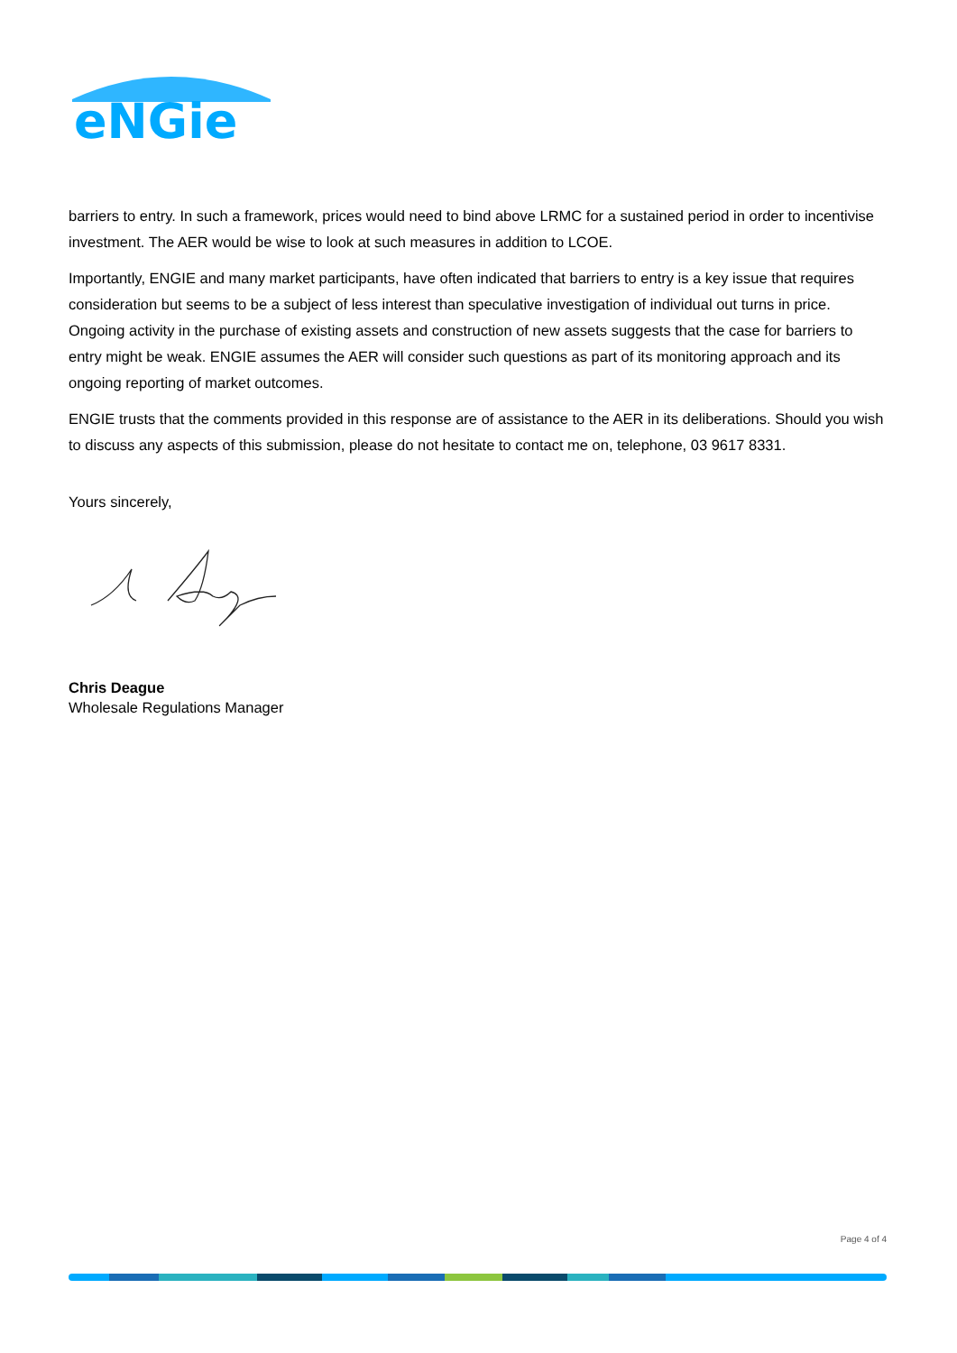eNGie
barriers to entry. In such a framework, prices would need to bind above LRMC for a sustained period in order to incentivise investment. The AER would be wise to look at such measures in addition to LCOE.
Importantly, ENGIE and many market participants, have often indicated that barriers to entry is a key issue that requires consideration but seems to be a subject of less interest than speculative investigation of individual out turns in price. Ongoing activity in the purchase of existing assets and construction of new assets suggests that the case for barriers to entry might be weak. ENGIE assumes the AER will consider such questions as part of its monitoring approach and its ongoing reporting of market outcomes.
ENGIE trusts that the comments provided in this response are of assistance to the AER in its deliberations. Should you wish to discuss any aspects of this submission, please do not hesitate to contact me on, telephone, 03 9617 8331.
Yours sincerely,
Chris Deague
Wholesale Regulations Manager
Page 4 of 4